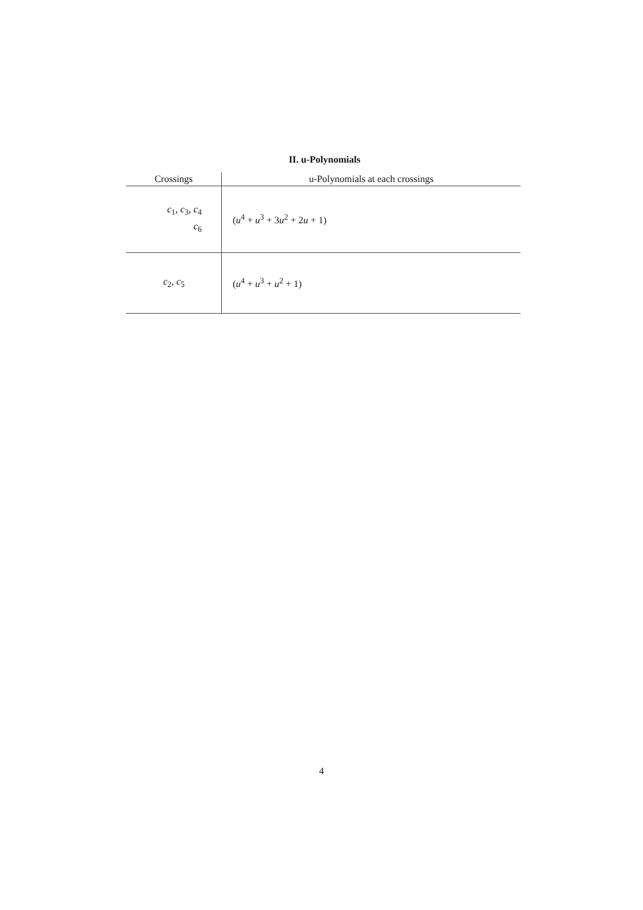II. u-Polynomials
| Crossings | u-Polynomials at each crossings |
| --- | --- |
| c<sub>1</sub>, c<sub>3</sub>, c<sub>4</sub> c<sub>6</sub> | ( u<sup>4</sup> + u<sup>3</sup> + 3 u<sup>2</sup> + 2 u + 1) |
| c<sub>2</sub>, c<sub>5</sub> | ( u<sup>4</sup> + u<sup>3</sup> + u<sup>2</sup> + 1) |
4